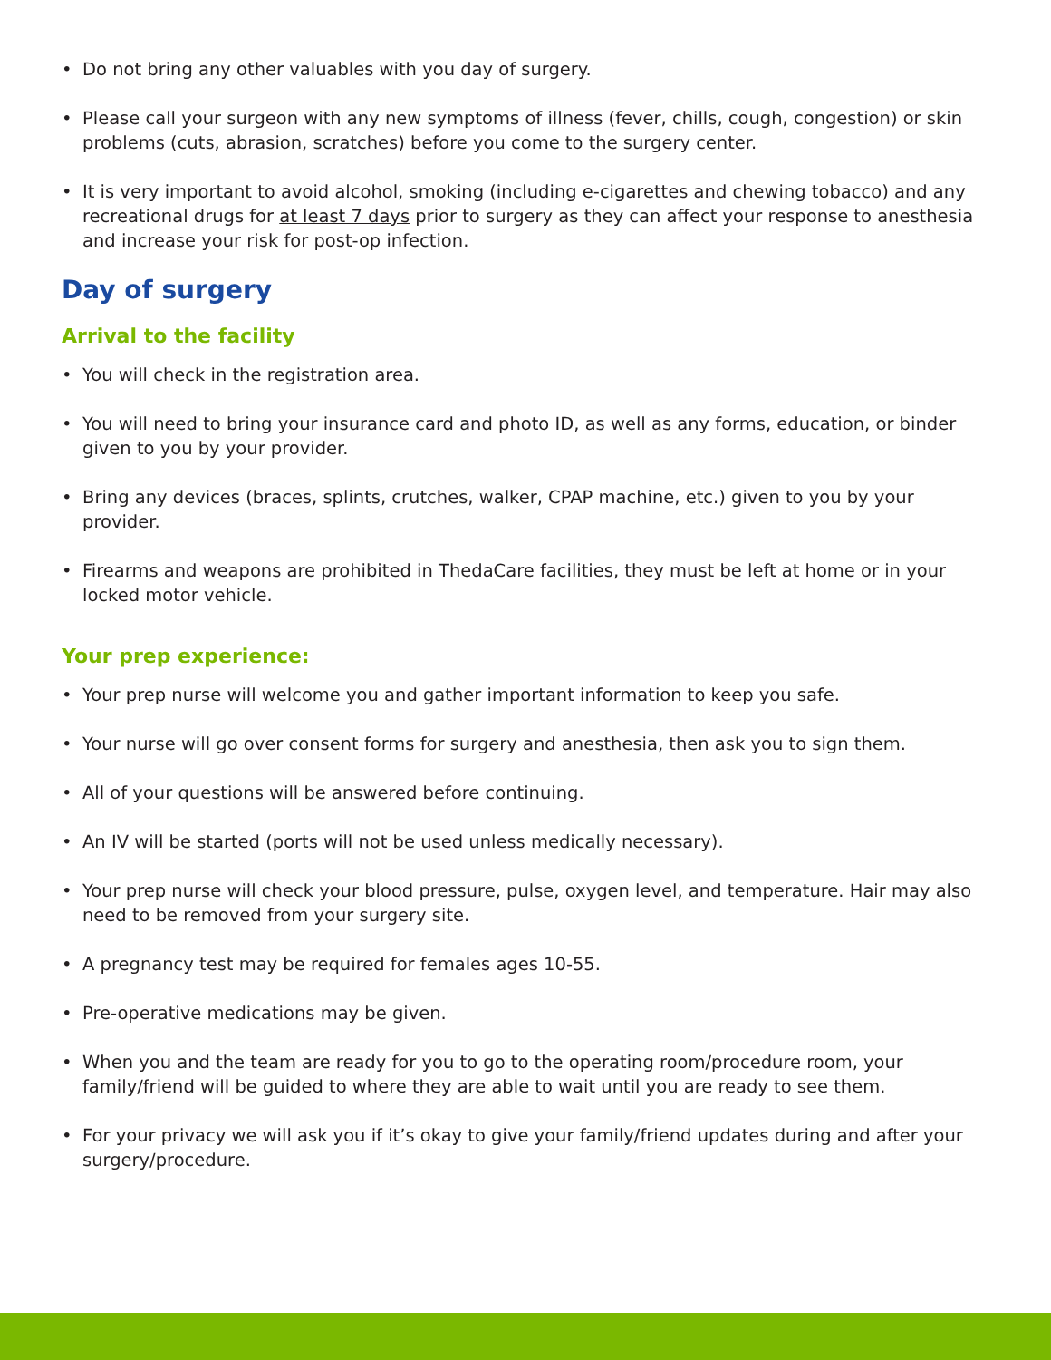• Do not bring any other valuables with you day of surgery.
• Please call your surgeon with any new symptoms of illness (fever, chills, cough, congestion) or skin problems (cuts, abrasion, scratches) before you come to the surgery center.
• It is very important to avoid alcohol, smoking (including e-cigarettes and chewing tobacco) and any recreational drugs for at least 7 days prior to surgery as they can affect your response to anesthesia and increase your risk for post-op infection.
Day of surgery
Arrival to the facility
• You will check in the registration area.
• You will need to bring your insurance card and photo ID, as well as any forms, education, or binder given to you by your provider.
• Bring any devices (braces, splints, crutches, walker, CPAP machine, etc.) given to you by your provider.
• Firearms and weapons are prohibited in ThedaCare facilities, they must be left at home or in your locked motor vehicle.
Your prep experience:
• Your prep nurse will welcome you and gather important information to keep you safe.
• Your nurse will go over consent forms for surgery and anesthesia, then ask you to sign them.
• All of your questions will be answered before continuing.
• An IV will be started (ports will not be used unless medically necessary).
• Your prep nurse will check your blood pressure, pulse, oxygen level, and temperature. Hair may also need to be removed from your surgery site.
• A pregnancy test may be required for females ages 10-55.
• Pre-operative medications may be given.
• When you and the team are ready for you to go to the operating room/procedure room, your family/friend will be guided to where they are able to wait until you are ready to see them.
• For your privacy we will ask you if it’s okay to give your family/friend updates during and after your surgery/procedure.